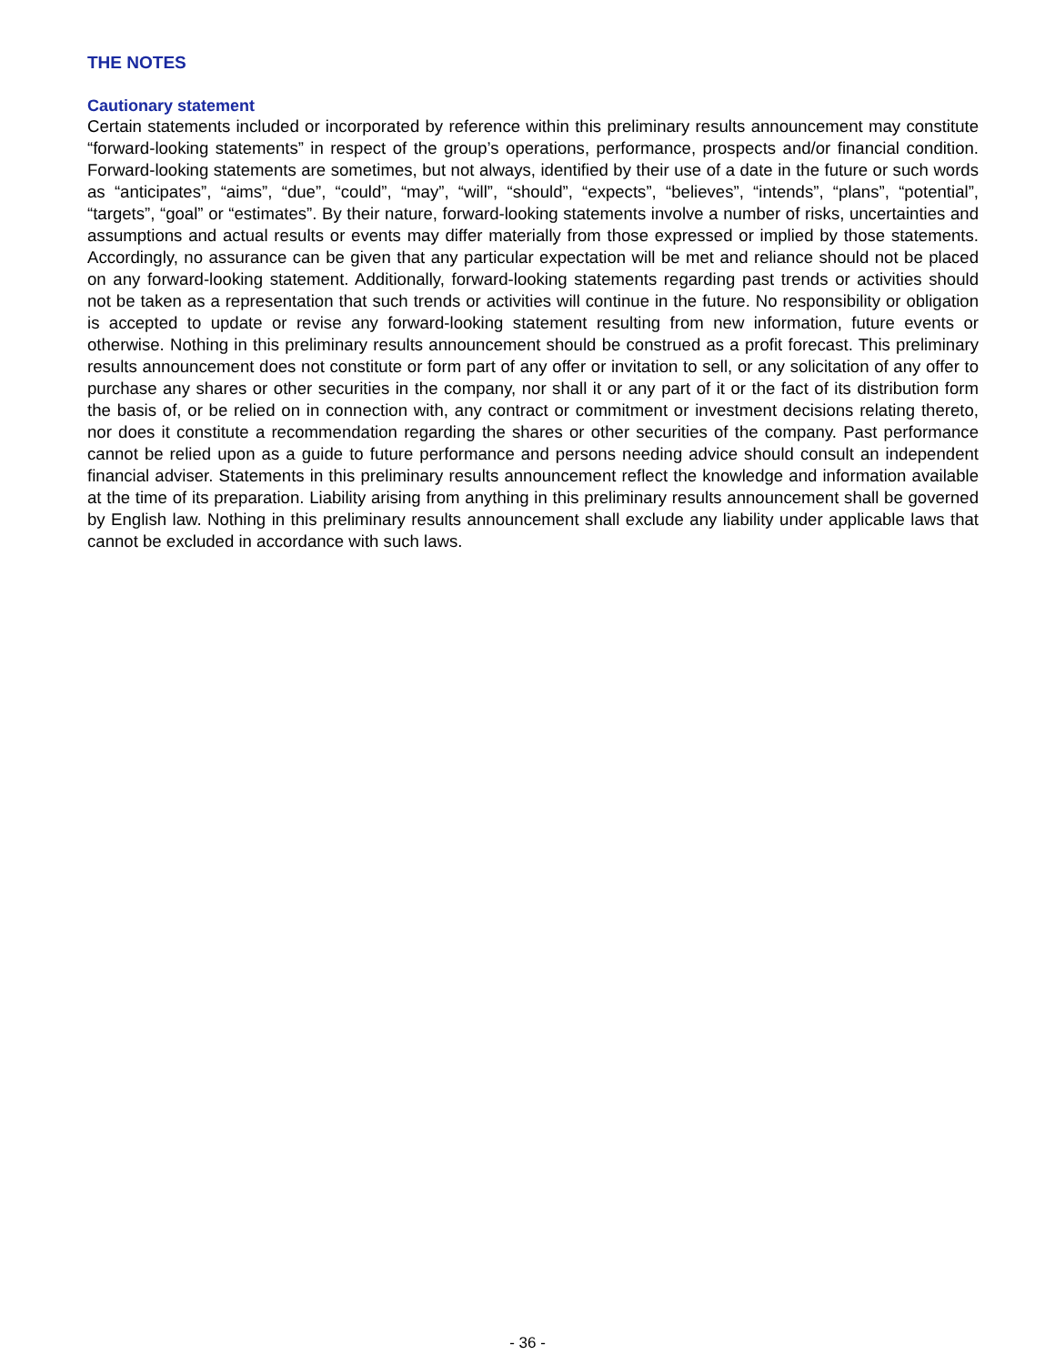THE NOTES
Cautionary statement
Certain statements included or incorporated by reference within this preliminary results announcement may constitute “forward-looking statements” in respect of the group’s operations, performance, prospects and/or financial condition. Forward-looking statements are sometimes, but not always, identified by their use of a date in the future or such words as “anticipates”, “aims”, “due”, “could”, “may”, “will”, “should”, “expects”, “believes”, “intends”, “plans”, “potential”, “targets”, “goal” or “estimates”. By their nature, forward-looking statements involve a number of risks, uncertainties and assumptions and actual results or events may differ materially from those expressed or implied by those statements. Accordingly, no assurance can be given that any particular expectation will be met and reliance should not be placed on any forward-looking statement. Additionally, forward-looking statements regarding past trends or activities should not be taken as a representation that such trends or activities will continue in the future. No responsibility or obligation is accepted to update or revise any forward-looking statement resulting from new information, future events or otherwise. Nothing in this preliminary results announcement should be construed as a profit forecast. This preliminary results announcement does not constitute or form part of any offer or invitation to sell, or any solicitation of any offer to purchase any shares or other securities in the company, nor shall it or any part of it or the fact of its distribution form the basis of, or be relied on in connection with, any contract or commitment or investment decisions relating thereto, nor does it constitute a recommendation regarding the shares or other securities of the company. Past performance cannot be relied upon as a guide to future performance and persons needing advice should consult an independent financial adviser. Statements in this preliminary results announcement reflect the knowledge and information available at the time of its preparation. Liability arising from anything in this preliminary results announcement shall be governed by English law. Nothing in this preliminary results announcement shall exclude any liability under applicable laws that cannot be excluded in accordance with such laws.
- 36 -